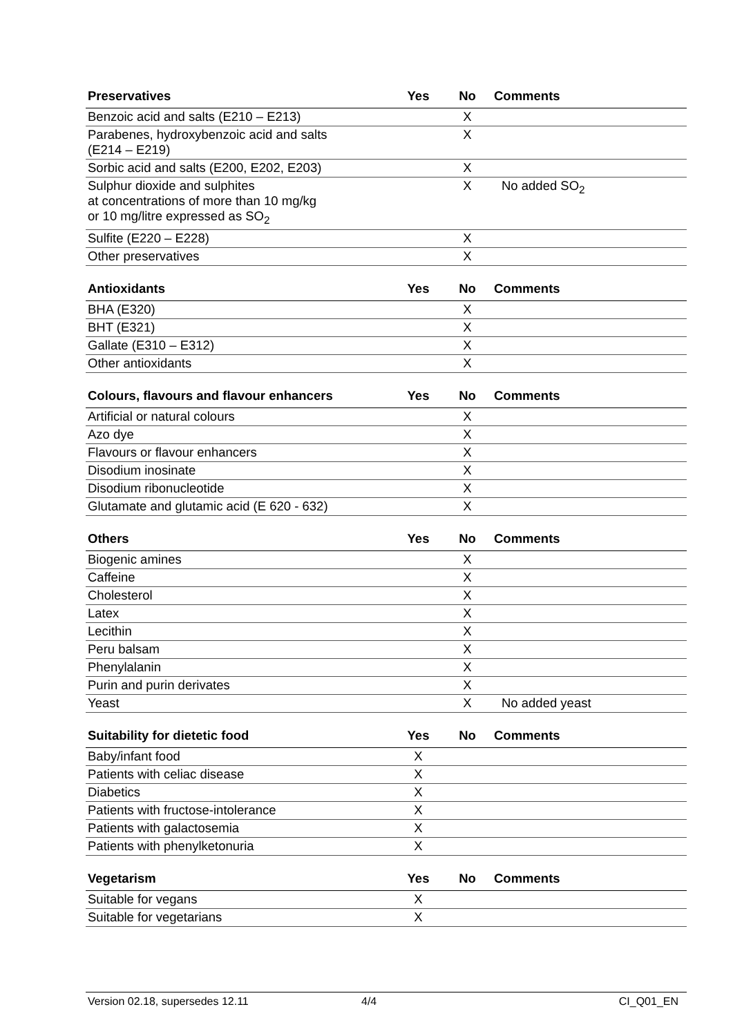| Preservatives | Yes | No | Comments |
| --- | --- | --- | --- |
| Benzoic acid and salts (E210 – E213) | | X | |
| Parabenes, hydroxybenzoic acid and salts (E214 – E219) | | X | |
| Sorbic acid and salts (E200, E202, E203) | | X | |
| Sulphur dioxide and sulphites at concentrations of more than 10 mg/kg or 10 mg/litre expressed as SO<sub>2</sub> | | X | No added SO<sub>2</sub> |
| Sulfite (E220 – E228) | | X | |
| Other preservatives | | X | |
| Antioxidants | Yes | No | Comments |
| --- | --- | --- | --- |
| BHA (E320) | | X | |
| BHT (E321) | | X | |
| Gallate (E310 – E312) | | X | |
| Other antioxidants | | X | |
| Colours, flavours and flavour enhancers | Yes | No | Comments |
| --- | --- | --- | --- |
| Artificial or natural colours | | X | |
| Azo dye | | X | |
| Flavours or flavour enhancers | | X | |
| Disodium inosinate | | X | |
| Disodium ribonucleotide | | X | |
| Glutamate and glutamic acid (E 620 - 632) | | X | |
| Others | Yes | No | Comments |
| --- | --- | --- | --- |
| Biogenic amines | | X | |
| Caffeine | | X | |
| Cholesterol | | X | |
| Latex | | X | |
| Lecithin | | X | |
| Peru balsam | | X | |
| Phenylalanin | | X | |
| Purin and purin derivates | | X | |
| Yeast | | X | No added yeast |
| Suitability for dietetic food | Yes | No | Comments |
| --- | --- | --- | --- |
| Baby/infant food | X | | |
| Patients with celiac disease | X | | |
| Diabetics | X | | |
| Patients with fructose-intolerance | X | | |
| Patients with galactosemia | X | | |
| Patients with phenylketonuria | X | | |
| Vegetarism | Yes | No | Comments |
| --- | --- | --- | --- |
| Suitable for vegans | X | | |
| Suitable for vegetarians | X | | |
Version 02.18, supersedes 12.11 4/4 CI_Q01_EN